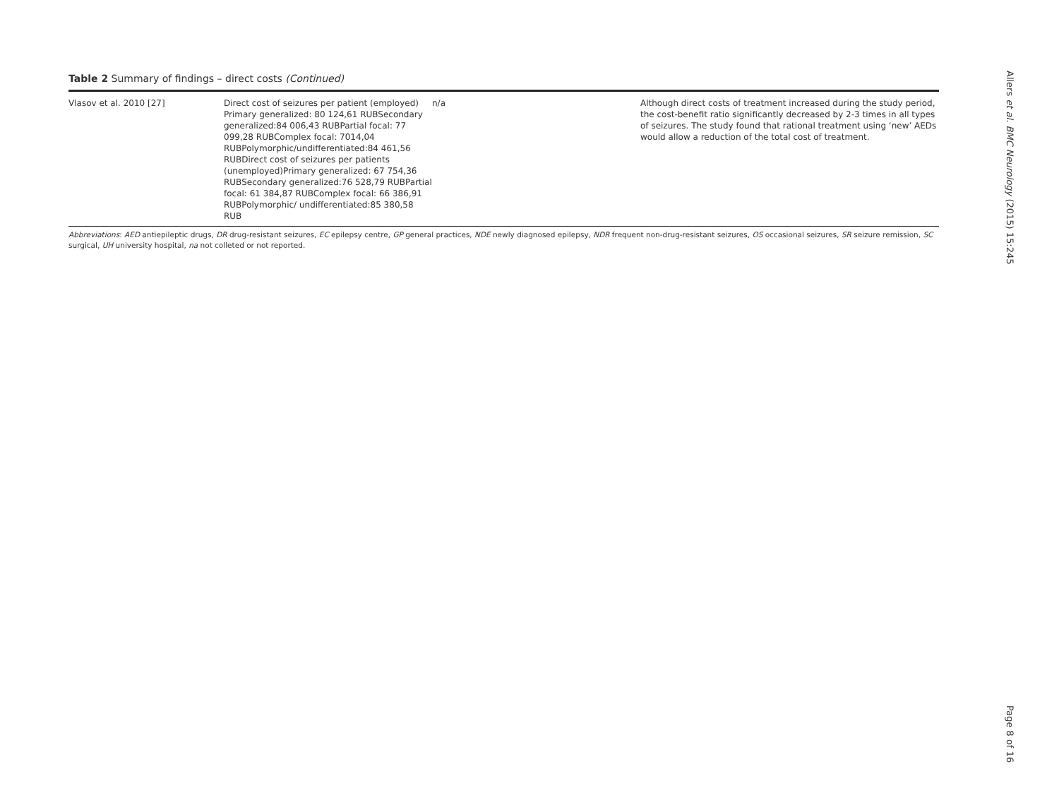Table 2 Summary of findings – direct costs (Continued)
| Vlasov et al. 2010 [27] | Direct cost of seizures per patient (employed) Primary generalized: 80 124,61 RUBSecondary generalized:84 006,43 RUBPartial focal: 77 099,28 RUBComplex focal: 7014,04 RUBPolymorphic/undifferentiated:84 461,56 RUBDirect cost of seizures per patients (unemployed)Primary generalized: 67 754,36 RUBSecondary generalized:76 528,79 RUBPartial focal: 61 384,87 RUBComplex focal: 66 386,91 RUBPolymorphic/ undifferentiated:85 380,58 RUB | n/a | Although direct costs of treatment increased during the study period, the cost-benefit ratio significantly decreased by 2-3 times in all types of seizures. The study found that rational treatment using ‘new’ AEDs would allow a reduction of the total cost of treatment. |
Abbreviations: AED antiepileptic drugs, DR drug-resistant seizures, EC epilepsy centre, GP general practices, NDE newly diagnosed epilepsy, NDR frequent non-drug-resistant seizures, OS occasional seizures, SR seizure remission, SC surgical, UH university hospital, na not colleted or not reported.
Allers et al. BMC Neurology (2015) 15:245
Page 8 of 16